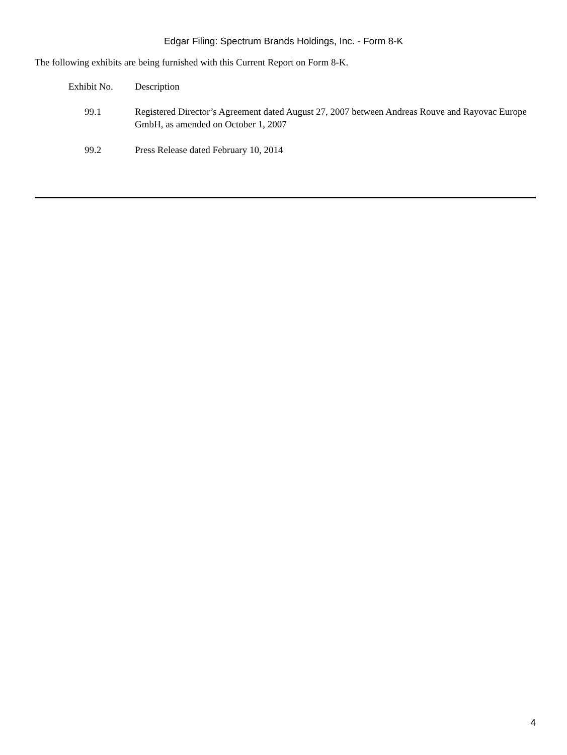Edgar Filing: Spectrum Brands Holdings, Inc. - Form 8-K
The following exhibits are being furnished with this Current Report on Form 8-K.
| Exhibit No. | Description |
| --- | --- |
| 99.1 | Registered Director’s Agreement dated August 27, 2007 between Andreas Rouve and Rayovac Europe GmbH, as amended on October 1, 2007 |
| 99.2 | Press Release dated February 10, 2014 |
4